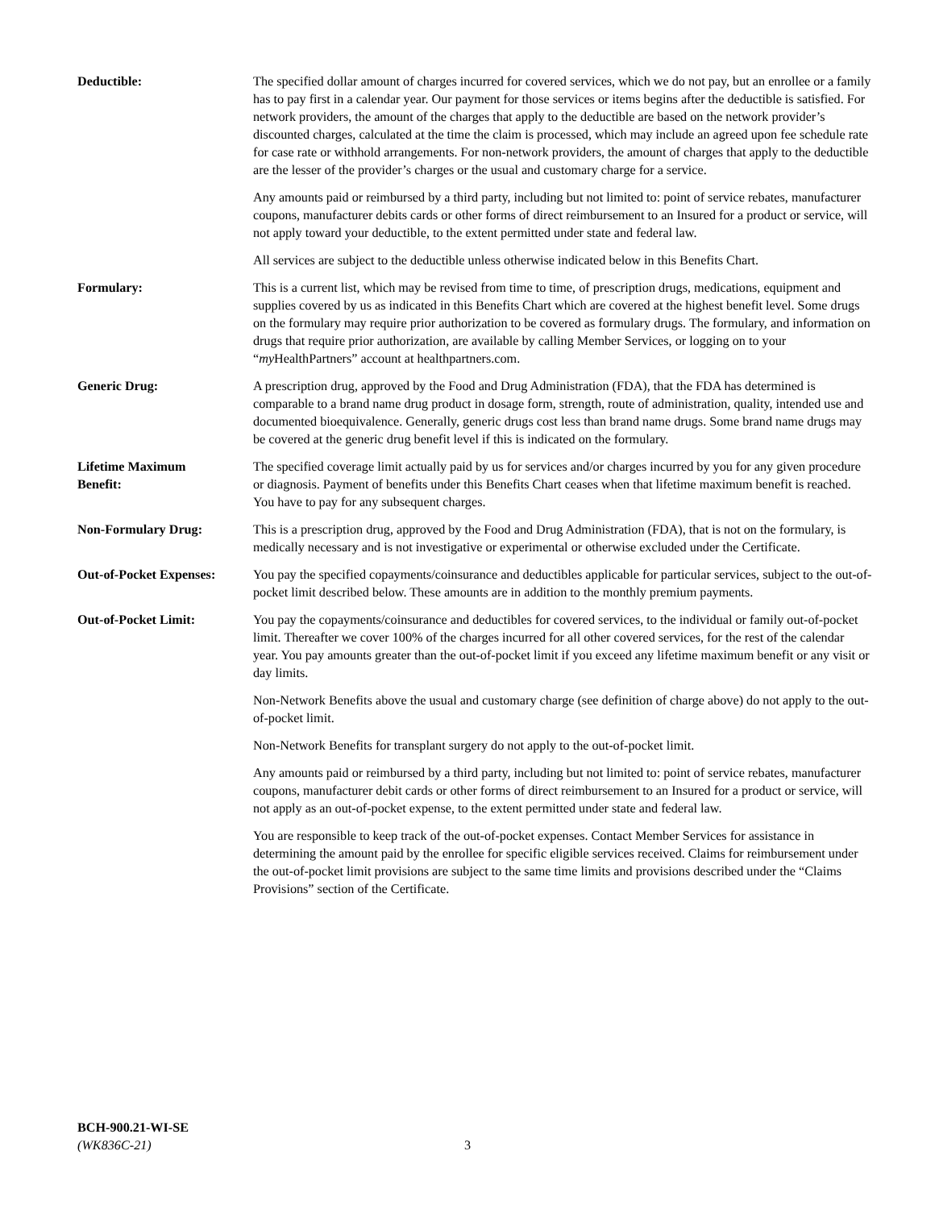Deductible: The specified dollar amount of charges incurred for covered services, which we do not pay, but an enrollee or a family has to pay first in a calendar year. Our payment for those services or items begins after the deductible is satisfied. For network providers, the amount of the charges that apply to the deductible are based on the network provider’s discounted charges, calculated at the time the claim is processed, which may include an agreed upon fee schedule rate for case rate or withhold arrangements. For non-network providers, the amount of charges that apply to the deductible are the lesser of the provider’s charges or the usual and customary charge for a service.
Any amounts paid or reimbursed by a third party, including but not limited to: point of service rebates, manufacturer coupons, manufacturer debits cards or other forms of direct reimbursement to an Insured for a product or service, will not apply toward your deductible, to the extent permitted under state and federal law.
All services are subject to the deductible unless otherwise indicated below in this Benefits Chart.
Formulary: This is a current list, which may be revised from time to time, of prescription drugs, medications, equipment and supplies covered by us as indicated in this Benefits Chart which are covered at the highest benefit level. Some drugs on the formulary may require prior authorization to be covered as formulary drugs. The formulary, and information on drugs that require prior authorization, are available by calling Member Services, or logging on to your “my HealthPartners” account at healthpartners.com.
Generic Drug: A prescription drug, approved by the Food and Drug Administration (FDA), that the FDA has determined is comparable to a brand name drug product in dosage form, strength, route of administration, quality, intended use and documented bioequivalence. Generally, generic drugs cost less than brand name drugs. Some brand name drugs may be covered at the generic drug benefit level if this is indicated on the formulary.
Lifetime Maximum
Benefit:
The specified coverage limit actually paid by us for services and/or charges incurred by you for any given procedure or diagnosis. Payment of benefits under this Benefits Chart ceases when that lifetime maximum benefit is reached. You have to pay for any subsequent charges.
Non-Formulary Drug: This is a prescription drug, approved by the Food and Drug Administration (FDA), that is not on the formulary, is medically necessary and is not investigative or experimental or otherwise excluded under the Certificate.
Out-of-Pocket Expenses:
You pay the specified copayments/coinsurance and deductibles applicable for particular services, subject to the out-of-pocket limit described below. These amounts are in addition to the monthly premium payments.
Out-of-Pocket Limit: You pay the copayments/coinsurance and deductibles for covered services, to the individual or family out-of-pocket limit. Thereafter we cover 100% of the charges incurred for all other covered services, for the rest of the calendar year. You pay amounts greater than the out-of-pocket limit if you exceed any lifetime maximum benefit or any visit or day limits.
Non-Network Benefits above the usual and customary charge (see definition of charge above) do not apply to the out-of-pocket limit.
Non-Network Benefits for transplant surgery do not apply to the out-of-pocket limit.
Any amounts paid or reimbursed by a third party, including but not limited to: point of service rebates, manufacturer coupons, manufacturer debit cards or other forms of direct reimbursement to an Insured for a product or service, will not apply as an out-of-pocket expense, to the extent permitted under state and federal law.
You are responsible to keep track of the out-of-pocket expenses. Contact Member Services for assistance in determining the amount paid by the enrollee for specific eligible services received. Claims for reimbursement under the out-of-pocket limit provisions are subject to the same time limits and provisions described under the “Claims Provisions” section of the Certificate.
BCH-900.21-WI-SE
(WK836C-21)
3